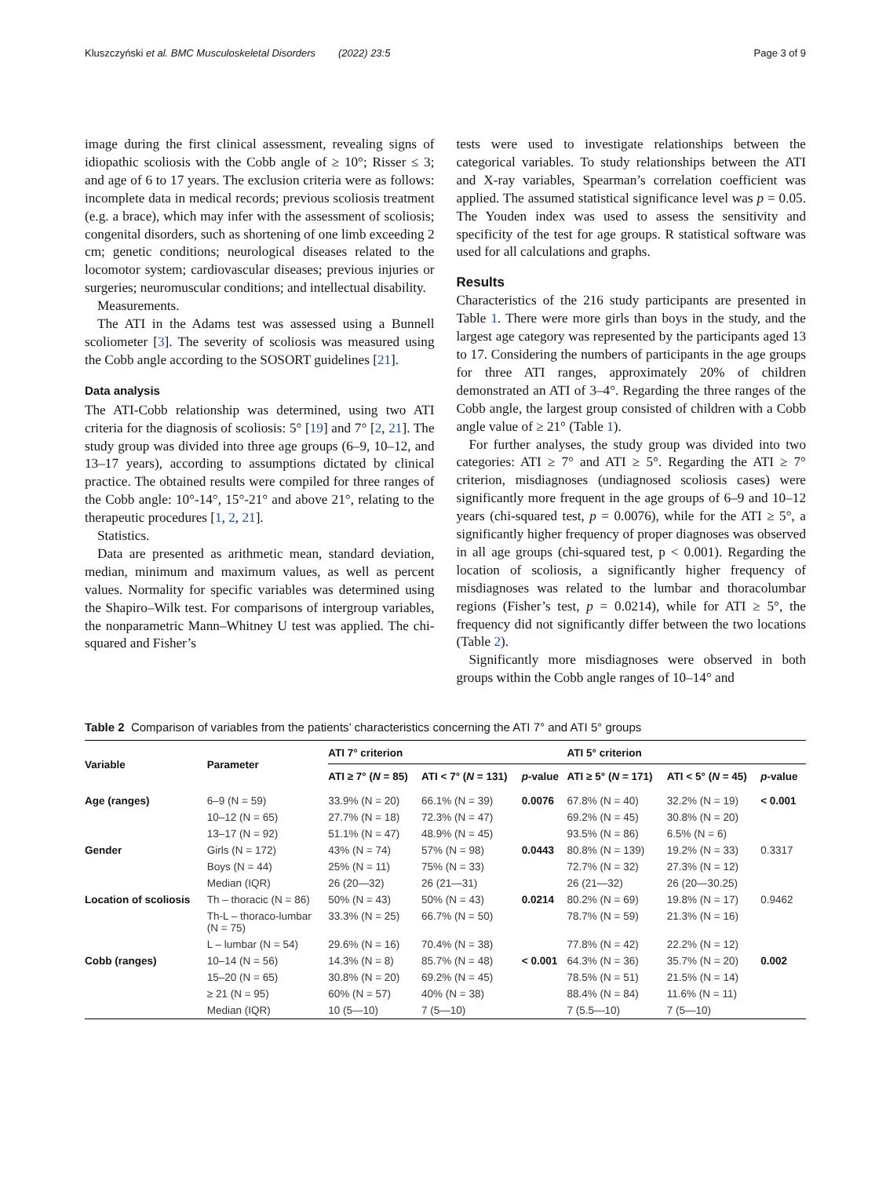Kluszczyński et al. BMC Musculoskeletal Disorders (2022) 23:5 Page 3 of 9
image during the first clinical assessment, revealing signs of idiopathic scoliosis with the Cobb angle of ≥ 10°; Risser ≤ 3; and age of 6 to 17 years. The exclusion criteria were as follows: incomplete data in medical records; previous scoliosis treatment (e.g. a brace), which may infer with the assessment of scoliosis; congenital disorders, such as shortening of one limb exceeding 2 cm; genetic conditions; neurological diseases related to the locomotor system; cardiovascular diseases; previous injuries or surgeries; neuromuscular conditions; and intellectual disability.
Measurements.
The ATI in the Adams test was assessed using a Bunnell scoliometer [3]. The severity of scoliosis was measured using the Cobb angle according to the SOSORT guidelines [21].
Data analysis
The ATI-Cobb relationship was determined, using two ATI criteria for the diagnosis of scoliosis: 5° [19] and 7° [2, 21]. The study group was divided into three age groups (6–9, 10–12, and 13–17 years), according to assumptions dictated by clinical practice. The obtained results were compiled for three ranges of the Cobb angle: 10°-14°, 15°-21° and above 21°, relating to the therapeutic procedures [1, 2, 21].
Statistics.
Data are presented as arithmetic mean, standard deviation, median, minimum and maximum values, as well as percent values. Normality for specific variables was determined using the Shapiro–Wilk test. For comparisons of intergroup variables, the nonparametric Mann–Whitney U test was applied. The chi-squared and Fisher’s
tests were used to investigate relationships between the categorical variables. To study relationships between the ATI and X-ray variables, Spearman’s correlation coefficient was applied. The assumed statistical significance level was p = 0.05. The Youden index was used to assess the sensitivity and specificity of the test for age groups. R statistical software was used for all calculations and graphs.
Results
Characteristics of the 216 study participants are presented in Table 1. There were more girls than boys in the study, and the largest age category was represented by the participants aged 13 to 17. Considering the numbers of participants in the age groups for three ATI ranges, approximately 20% of children demonstrated an ATI of 3–4°. Regarding the three ranges of the Cobb angle, the largest group consisted of children with a Cobb angle value of ≥ 21° (Table 1).
For further analyses, the study group was divided into two categories: ATI ≥ 7° and ATI ≥ 5°. Regarding the ATI ≥ 7° criterion, misdiagnoses (undiagnosed scoliosis cases) were significantly more frequent in the age groups of 6–9 and 10–12 years (chi-squared test, p = 0.0076), while for the ATI ≥ 5°, a significantly higher frequency of proper diagnoses was observed in all age groups (chi-squared test, p < 0.001). Regarding the location of scoliosis, a significantly higher frequency of misdiagnoses was related to the lumbar and thoracolumbar regions (Fisher’s test, p = 0.0214), while for ATI ≥ 5°, the frequency did not significantly differ between the two locations (Table 2).
Significantly more misdiagnoses were observed in both groups within the Cobb angle ranges of 10–14° and
Table 2 Comparison of variables from the patients’ characteristics concerning the ATI 7° and ATI 5° groups
| Variable | Parameter | ATI 7° criterion | | | ATI 5° criterion | | |
| --- | --- | --- | --- | --- | --- | --- | --- |
| | | ATI ≥ 7° ( N = 85) | ATI < 7° ( N = 131) | p -value | ATI ≥ 5° ( N = 171) | ATI < 5° ( N = 45) | p -value |
| Age (ranges) | 6–9 (N = 59) | 33.9% (N = 20) | 66.1% (N = 39) | 0.0076 | 67.8% (N = 40) | 32.2% (N = 19) | < 0.001 |
| | 10–12 (N = 65) | 27.7% (N = 18) | 72.3% (N = 47) | | 69.2% (N = 45) | 30.8% (N = 20) | |
| | 13–17 (N = 92) | 51.1% (N = 47) | 48.9% (N = 45) | | 93.5% (N = 86) | 6.5% (N = 6) | |
| Gender | Girls (N = 172) | 43% (N = 74) | 57% (N = 98) | 0.0443 | 80.8% (N = 139) | 19.2% (N = 33) | 0.3317 |
| | Boys (N = 44) | 25% (N = 11) | 75% (N = 33) | | 72.7% (N = 32) | 27.3% (N = 12) | |
| | Median (IQR) | 26 (20—32) | 26 (21—31) | | 26 (21—32) | 26 (20—30.25) | |
| Location of scoliosis | Th – thoracic (N = 86) | 50% (N = 43) | 50% (N = 43) | 0.0214 | 80.2% (N = 69) | 19.8% (N = 17) | 0.9462 |
| | Th-L – thoraco-lumbar (N = 75) | 33.3% (N = 25) | 66.7% (N = 50) | | 78.7% (N = 59) | 21.3% (N = 16) | |
| | L – lumbar (N = 54) | 29.6% (N = 16) | 70.4% (N = 38) | | 77.8% (N = 42) | 22.2% (N = 12) | |
| Cobb (ranges) | 10–14 (N = 56) | 14.3% (N = 8) | 85.7% (N = 48) | < 0.001 | 64.3% (N = 36) | 35.7% (N = 20) | 0.002 |
| | 15–20 (N = 65) | 30.8% (N = 20) | 69.2% (N = 45) | | 78.5% (N = 51) | 21.5% (N = 14) | |
| | ≥ 21 (N = 95) | 60% (N = 57) | 40% (N = 38) | | 88.4% (N = 84) | 11.6% (N = 11) | |
| | Median (IQR) | 10 (5—10) | 7 (5—10) | | 7 (5.5—10) | 7 (5—10) | |